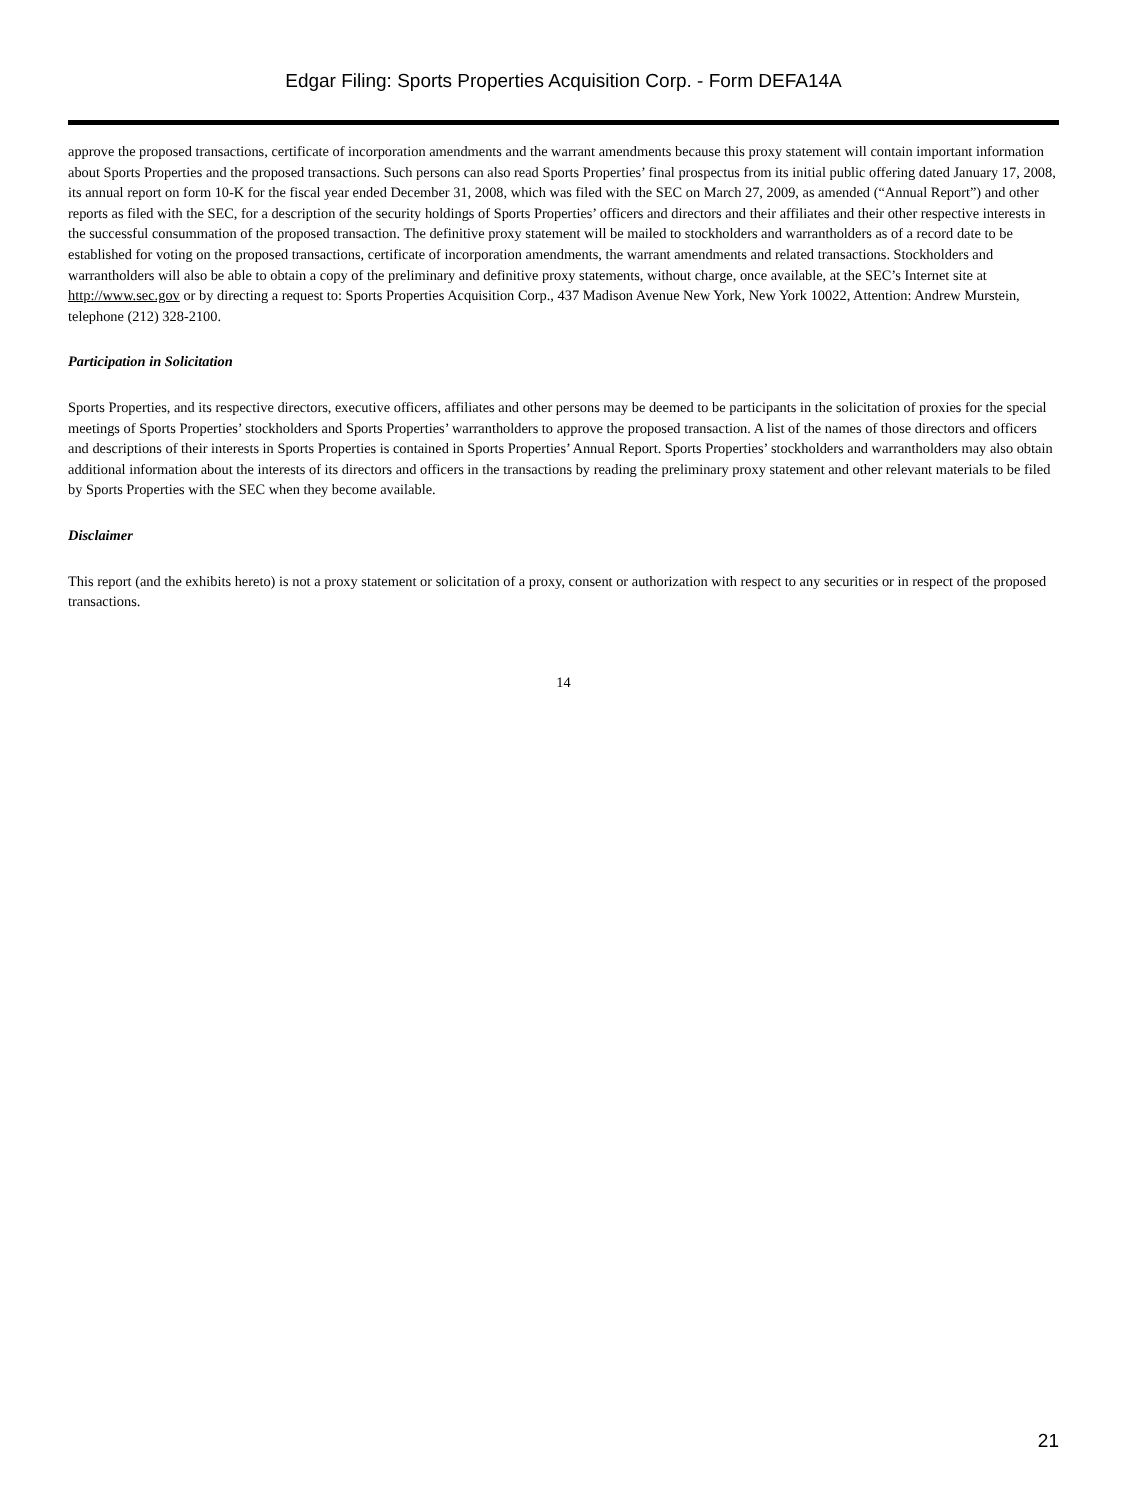Edgar Filing: Sports Properties Acquisition Corp. - Form DEFA14A
approve the proposed transactions, certificate of incorporation amendments and the warrant amendments because this proxy statement will contain important information about Sports Properties and the proposed transactions. Such persons can also read Sports Properties’ final prospectus from its initial public offering dated January 17, 2008, its annual report on form 10-K for the fiscal year ended December 31, 2008, which was filed with the SEC on March 27, 2009, as amended (“Annual Report”) and other reports as filed with the SEC, for a description of the security holdings of Sports Properties’ officers and directors and their affiliates and their other respective interests in the successful consummation of the proposed transaction. The definitive proxy statement will be mailed to stockholders and warrantholders as of a record date to be established for voting on the proposed transactions, certificate of incorporation amendments, the warrant amendments and related transactions. Stockholders and warrantholders will also be able to obtain a copy of the preliminary and definitive proxy statements, without charge, once available, at the SEC’s Internet site at http://www.sec.gov or by directing a request to: Sports Properties Acquisition Corp., 437 Madison Avenue New York, New York 10022, Attention: Andrew Murstein, telephone (212) 328-2100.
Participation in Solicitation
Sports Properties, and its respective directors, executive officers, affiliates and other persons may be deemed to be participants in the solicitation of proxies for the special meetings of Sports Properties’ stockholders and Sports Properties’ warrantholders to approve the proposed transaction. A list of the names of those directors and officers and descriptions of their interests in Sports Properties is contained in Sports Properties’ Annual Report. Sports Properties’ stockholders and warrantholders may also obtain additional information about the interests of its directors and officers in the transactions by reading the preliminary proxy statement and other relevant materials to be filed by Sports Properties with the SEC when they become available.
Disclaimer
This report (and the exhibits hereto) is not a proxy statement or solicitation of a proxy, consent or authorization with respect to any securities or in respect of the proposed transactions.
14
21